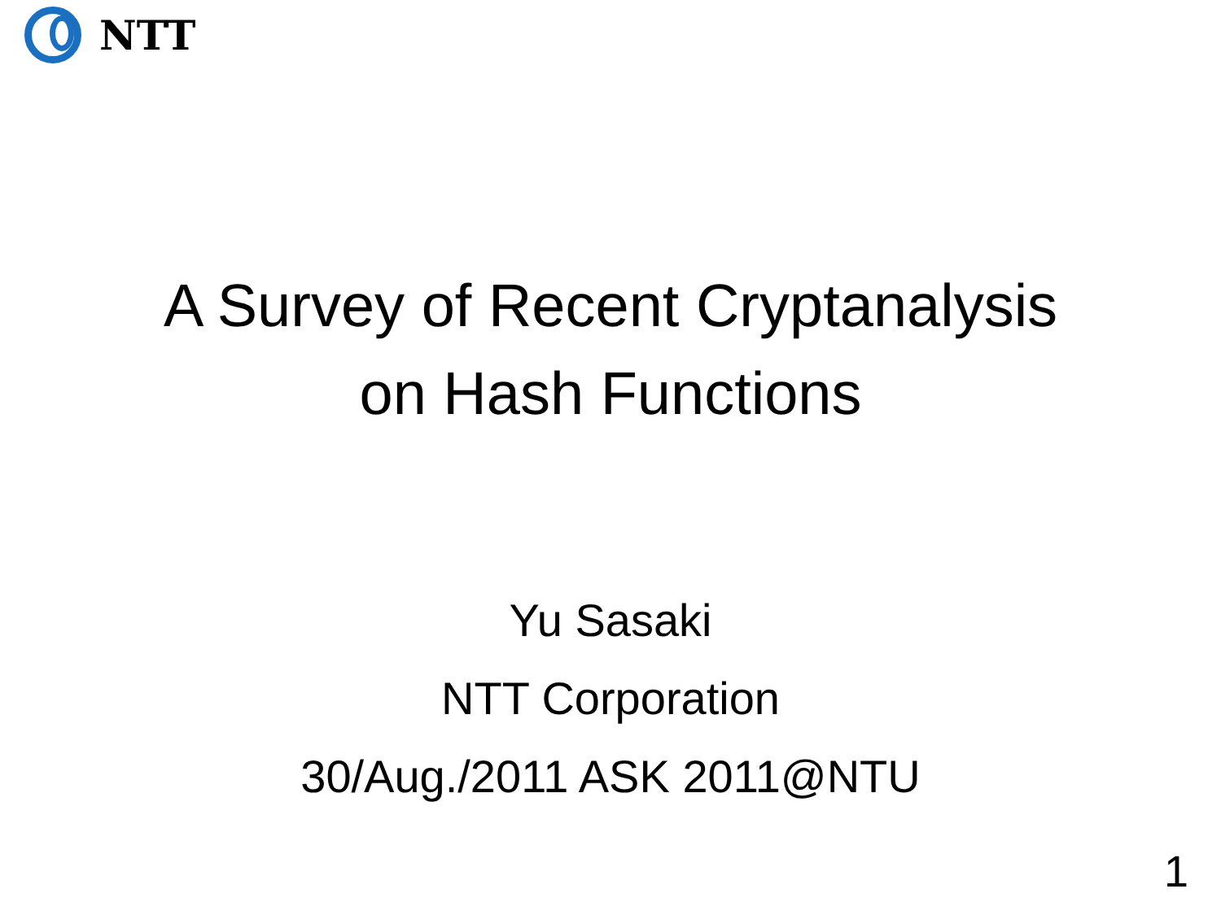NTT
A Survey of Recent Cryptanalysis
on Hash Functions
Yu Sasaki
NTT Corporation
30/Aug./2011 ASK 2011@NTU
1